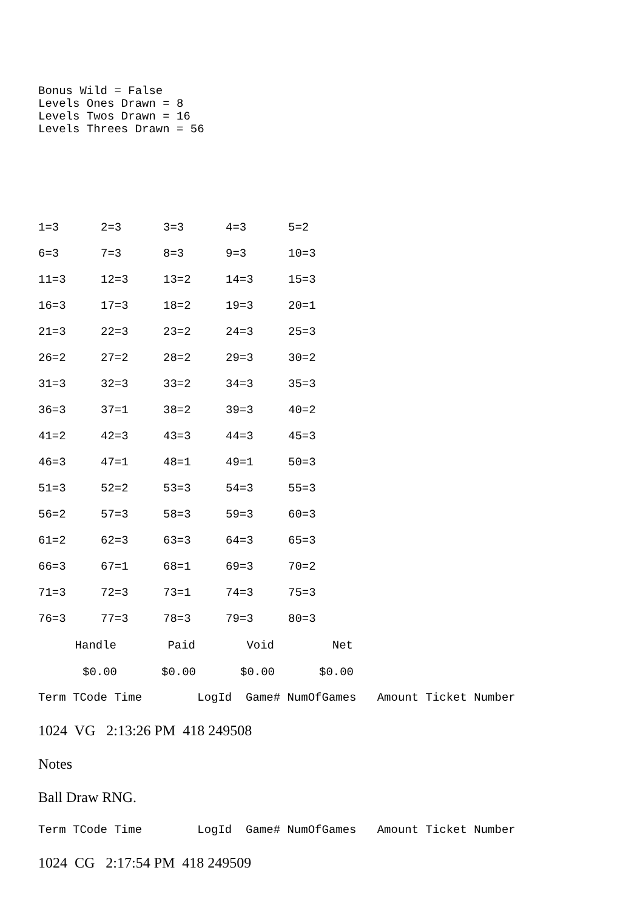Bonus Wild = False
Levels Ones Drawn = 8
Levels Twos Drawn = 16
Levels Threes Drawn = 56
| 1=3 | 2=3 | 3=3 | 4=3 | 5=2 |
| 6=3 | 7=3 | 8=3 | 9=3 | 10=3 |
| 11=3 | 12=3 | 13=2 | 14=3 | 15=3 |
| 16=3 | 17=3 | 18=2 | 19=3 | 20=1 |
| 21=3 | 22=3 | 23=2 | 24=3 | 25=3 |
| 26=2 | 27=2 | 28=2 | 29=3 | 30=2 |
| 31=3 | 32=3 | 33=2 | 34=3 | 35=3 |
| 36=3 | 37=1 | 38=2 | 39=3 | 40=2 |
| 41=2 | 42=3 | 43=3 | 44=3 | 45=3 |
| 46=3 | 47=1 | 48=1 | 49=1 | 50=3 |
| 51=3 | 52=2 | 53=3 | 54=3 | 55=3 |
| 56=2 | 57=3 | 58=3 | 59=3 | 60=3 |
| 61=2 | 62=3 | 63=3 | 64=3 | 65=3 |
| 66=3 | 67=1 | 68=1 | 69=3 | 70=2 |
| 71=3 | 72=3 | 73=1 | 74=3 | 75=3 |
| 76=3 | 77=3 | 78=3 | 79=3 | 80=3 |
| Handle | Paid | Void | Net |
| --- | --- | --- | --- |
| $0.00 | $0.00 | $0.00 | $0.00 |
Term TCode Time        LogId  Game# NumOfGames   Amount Ticket Number
1024 VG 2:13:26 PM 418 249508
Notes
Ball Draw RNG.
Term TCode Time        LogId  Game# NumOfGames   Amount Ticket Number
1024 CG 2:17:54 PM 418 249509